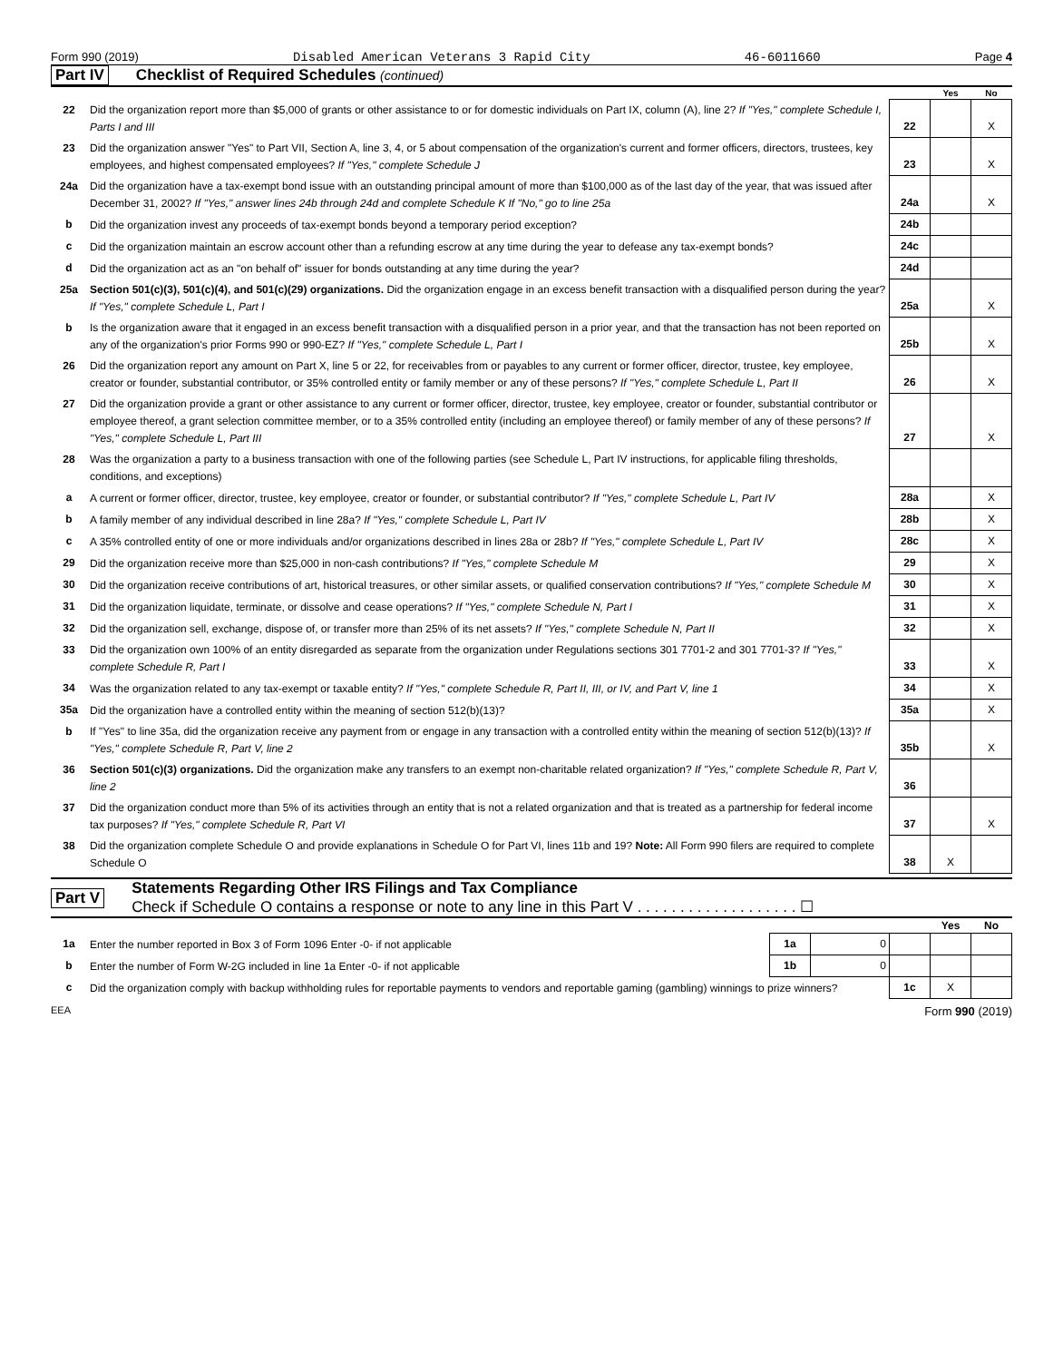Form 990 (2019) Disabled American Veterans 3 Rapid City 46-6011660 Page 4
Part IV Checklist of Required Schedules (continued)
| | | | Yes | No |
| 22 | Did the organization report more than $5,000 of grants or other assistance to or for domestic individuals on Part IX, column (A), line 2? If "Yes," complete Schedule I, Parts I and III | 22 | | X |
| 23 | Did the organization answer "Yes" to Part VII, Section A, line 3, 4, or 5 about compensation of the organization's current and former officers, directors, trustees, key employees, and highest compensated employees? If "Yes," complete Schedule J | 23 | | X |
| 24a | Did the organization have a tax-exempt bond issue with an outstanding principal amount of more than $100,000 as of the last day of the year, that was issued after December 31, 2002? If "Yes," answer lines 24b through 24d and complete Schedule K If "No," go to line 25a | 24a | | X |
| b | Did the organization invest any proceeds of tax-exempt bonds beyond a temporary period exception? | 24b | | |
| c | Did the organization maintain an escrow account other than a refunding escrow at any time during the year to defease any tax-exempt bonds? | 24c | | |
| d | Did the organization act as an "on behalf of" issuer for bonds outstanding at any time during the year? | 24d | | |
| 25a | Section 501(c)(3), 501(c)(4), and 501(c)(29) organizations. Did the organization engage in an excess benefit transaction with a disqualified person during the year? If "Yes," complete Schedule L, Part I | 25a | | X |
| b | Is the organization aware that it engaged in an excess benefit transaction with a disqualified person in a prior year, and that the transaction has not been reported on any of the organization's prior Forms 990 or 990-EZ? If "Yes," complete Schedule L, Part I | 25b | | X |
| 26 | Did the organization report any amount on Part X, line 5 or 22, for receivables from or payables to any current or former officer, director, trustee, key employee, creator or founder, substantial contributor, or 35% controlled entity or family member or any of these persons? If "Yes," complete Schedule L, Part II | 26 | | X |
| 27 | Did the organization provide a grant or other assistance to any current or former officer, director, trustee, key employee, creator or founder, substantial contributor or employee thereof, a grant selection committee member, or to a 35% controlled entity (including an employee thereof) or family member of any of these persons? If "Yes," complete Schedule L, Part III | 27 | | X |
| 28 | Was the organization a party to a business transaction with one of the following parties (see Schedule L, Part IV instructions, for applicable filing thresholds, conditions, and exceptions) | | | |
| a | A current or former officer, director, trustee, key employee, creator or founder, or substantial contributor? If "Yes," complete Schedule L, Part IV | 28a | | X |
| b | A family member of any individual described in line 28a? If "Yes," complete Schedule L, Part IV | 28b | | X |
| c | A 35% controlled entity of one or more individuals and/or organizations described in lines 28a or 28b? If "Yes," complete Schedule L, Part IV | 28c | | X |
| 29 | Did the organization receive more than $25,000 in non-cash contributions? If "Yes," complete Schedule M | 29 | | X |
| 30 | Did the organization receive contributions of art, historical treasures, or other similar assets, or qualified conservation contributions? If "Yes," complete Schedule M | 30 | | X |
| 31 | Did the organization liquidate, terminate, or dissolve and cease operations? If "Yes," complete Schedule N, Part I | 31 | | X |
| 32 | Did the organization sell, exchange, dispose of, or transfer more than 25% of its net assets? If "Yes," complete Schedule N, Part II | 32 | | X |
| 33 | Did the organization own 100% of an entity disregarded as separate from the organization under Regulations sections 301 7701-2 and 301 7701-3? If "Yes," complete Schedule R, Part I | 33 | | X |
| 34 | Was the organization related to any tax-exempt or taxable entity? If "Yes," complete Schedule R, Part II, III, or IV, and Part V, line 1 | 34 | | X |
| 35a | Did the organization have a controlled entity within the meaning of section 512(b)(13)? | 35a | | X |
| b | If "Yes" to line 35a, did the organization receive any payment from or engage in any transaction with a controlled entity within the meaning of section 512(b)(13)? If "Yes," complete Schedule R, Part V, line 2 | 35b | | X |
| 36 | Section 501(c)(3) organizations. Did the organization make any transfers to an exempt non-charitable related organization? If "Yes," complete Schedule R, Part V, line 2 | 36 | | |
| 37 | Did the organization conduct more than 5% of its activities through an entity that is not a related organization and that is treated as a partnership for federal income tax purposes? If "Yes," complete Schedule R, Part VI | 37 | | X |
| 38 | Did the organization complete Schedule O and provide explanations in Schedule O for Part VI, lines 11b and 19? Note: All Form 990 filers are required to complete Schedule O | 38 | X | |
Part V Statements Regarding Other IRS Filings and Tax Compliance
Check if Schedule O contains a response or note to any line in this Part V . . . . . . . . . . . . . . . . . . . ☐
| | | | | | Yes | No |
| 1a | Enter the number reported in Box 3 of Form 1096 Enter -0- if not applicable | 1a | 0 | | | |
| b | Enter the number of Form W-2G included in line 1a Enter -0- if not applicable | 1b | 0 | | | |
| c | Did the organization comply with backup withholding rules for reportable payments to vendors and reportable gaming (gambling) winnings to prize winners? | | | 1c | X | |
EEA Form 990 (2019)